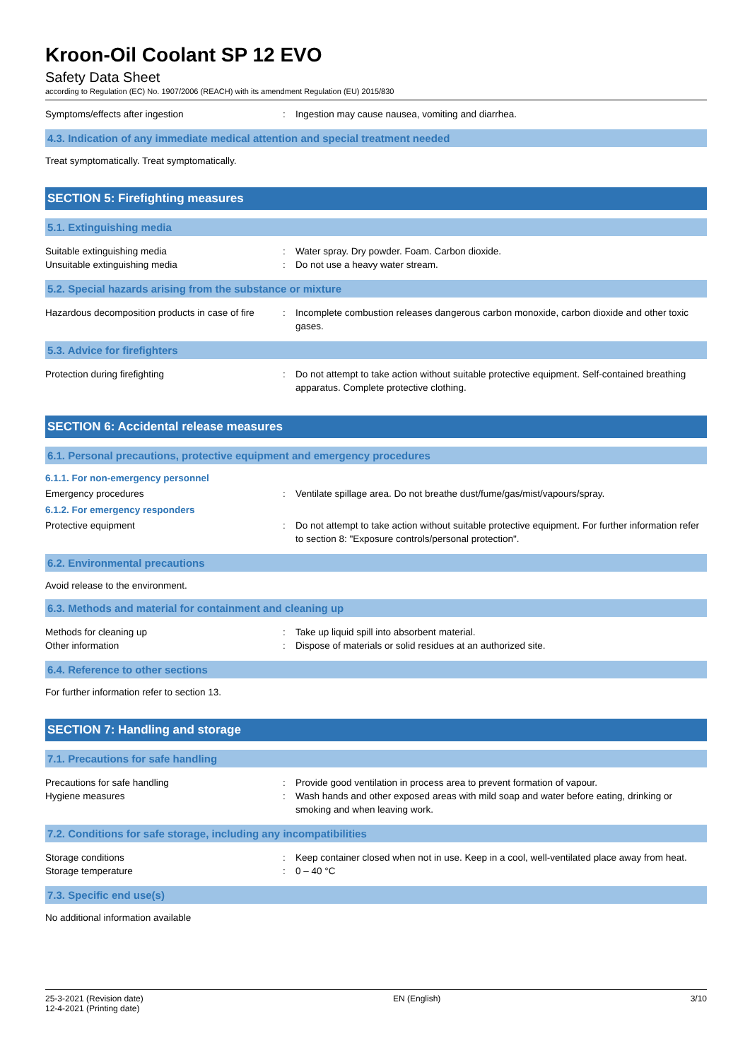Kroon-Oil Coolant SP 12 EVO
Safety Data Sheet
according to Regulation (EC) No. 1907/2006 (REACH) with its amendment Regulation (EU) 2015/830
Symptoms/effects after ingestion : Ingestion may cause nausea, vomiting and diarrhea.
4.3. Indication of any immediate medical attention and special treatment needed
Treat symptomatically. Treat symptomatically.
SECTION 5: Firefighting measures
5.1. Extinguishing media
Suitable extinguishing media : Water spray. Dry powder. Foam. Carbon dioxide.
Unsuitable extinguishing media : Do not use a heavy water stream.
5.2. Special hazards arising from the substance or mixture
Hazardous decomposition products in case of fire
: Incomplete combustion releases dangerous carbon monoxide, carbon dioxide and other toxic gases.
5.3. Advice for firefighters
Protection during firefighting : Do not attempt to take action without suitable protective equipment. Self-contained breathing apparatus. Complete protective clothing.
SECTION 6: Accidental release measures
6.1. Personal precautions, protective equipment and emergency procedures
6.1.1. For non-emergency personnel
Emergency procedures : Ventilate spillage area. Do not breathe dust/fume/gas/mist/vapours/spray.
6.1.2. For emergency responders
Protective equipment : Do not attempt to take action without suitable protective equipment. For further information refer to section 8: "Exposure controls/personal protection".
6.2. Environmental precautions
Avoid release to the environment.
6.3. Methods and material for containment and cleaning up
Methods for cleaning up : Take up liquid spill into absorbent material.
Other information : Dispose of materials or solid residues at an authorized site.
6.4. Reference to other sections
For further information refer to section 13.
SECTION 7: Handling and storage
7.1. Precautions for safe handling
Precautions for safe handling : Provide good ventilation in process area to prevent formation of vapour.
Hygiene measures : Wash hands and other exposed areas with mild soap and water before eating, drinking or smoking and when leaving work.
7.2. Conditions for safe storage, including any incompatibilities
Storage conditions : Keep container closed when not in use. Keep in a cool, well-ventilated place away from heat.
Storage temperature : 0 – 40 °C
7.3. Specific end use(s)
No additional information available
25-3-2021 (Revision date)
12-4-2021 (Printing date)
EN (English) 3/10